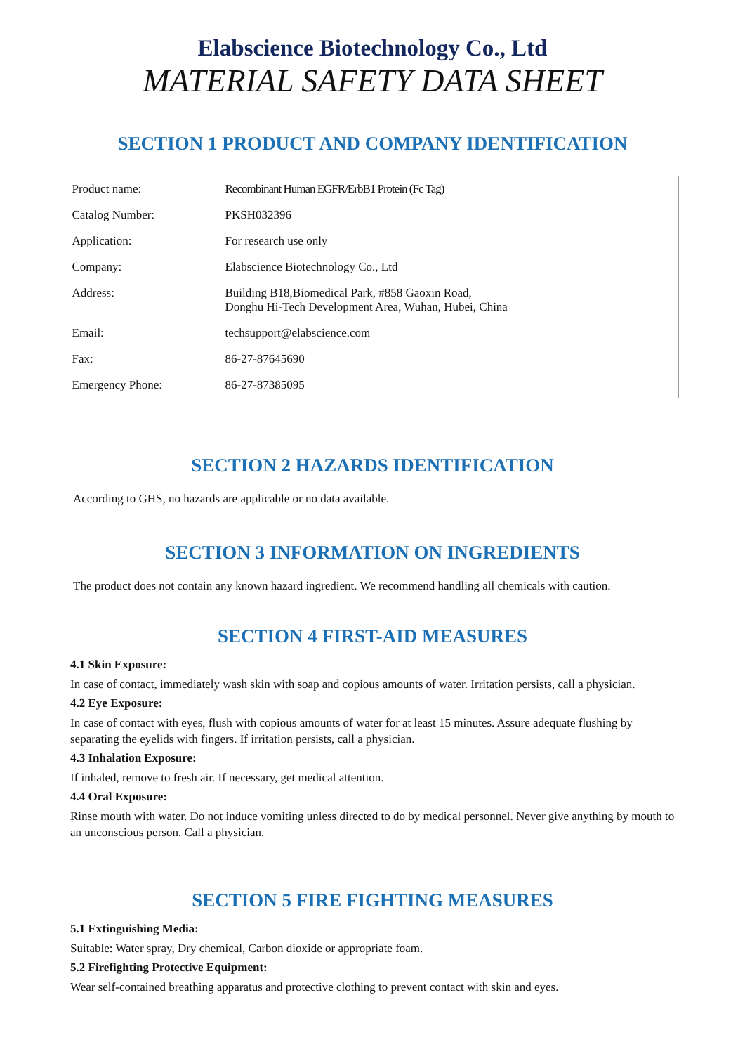Elabscience Biotechnology Co., Ltd
MATERIAL SAFETY DATA SHEET
SECTION 1 PRODUCT AND COMPANY IDENTIFICATION
| Product name: | Recombinant Human EGFR/ErbB1 Protein (Fc Tag) |
| Catalog Number: | PKSH032396 |
| Application: | For research use only |
| Company: | Elabscience Biotechnology Co., Ltd |
| Address: | Building B18,Biomedical Park, #858 Gaoxin Road, Donghu Hi-Tech Development Area, Wuhan, Hubei, China |
| Email: | techsupport@elabscience.com |
| Fax: | 86-27-87645690 |
| Emergency Phone: | 86-27-87385095 |
SECTION 2 HAZARDS IDENTIFICATION
According to GHS, no hazards are applicable or no data available.
SECTION 3 INFORMATION ON INGREDIENTS
The product does not contain any known hazard ingredient. We recommend handling all chemicals with caution.
SECTION 4 FIRST-AID MEASURES
4.1 Skin Exposure:
In case of contact, immediately wash skin with soap and copious amounts of water. Irritation persists, call a physician.
4.2 Eye Exposure:
In case of contact with eyes, flush with copious amounts of water for at least 15 minutes. Assure adequate flushing by separating the eyelids with fingers. If irritation persists, call a physician.
4.3 Inhalation Exposure:
If inhaled, remove to fresh air. If necessary, get medical attention.
4.4 Oral Exposure:
Rinse mouth with water. Do not induce vomiting unless directed to do by medical personnel. Never give anything by mouth to an unconscious person. Call a physician.
SECTION 5 FIRE FIGHTING MEASURES
5.1 Extinguishing Media:
Suitable: Water spray, Dry chemical, Carbon dioxide or appropriate foam.
5.2 Firefighting Protective Equipment:
Wear self-contained breathing apparatus and protective clothing to prevent contact with skin and eyes.